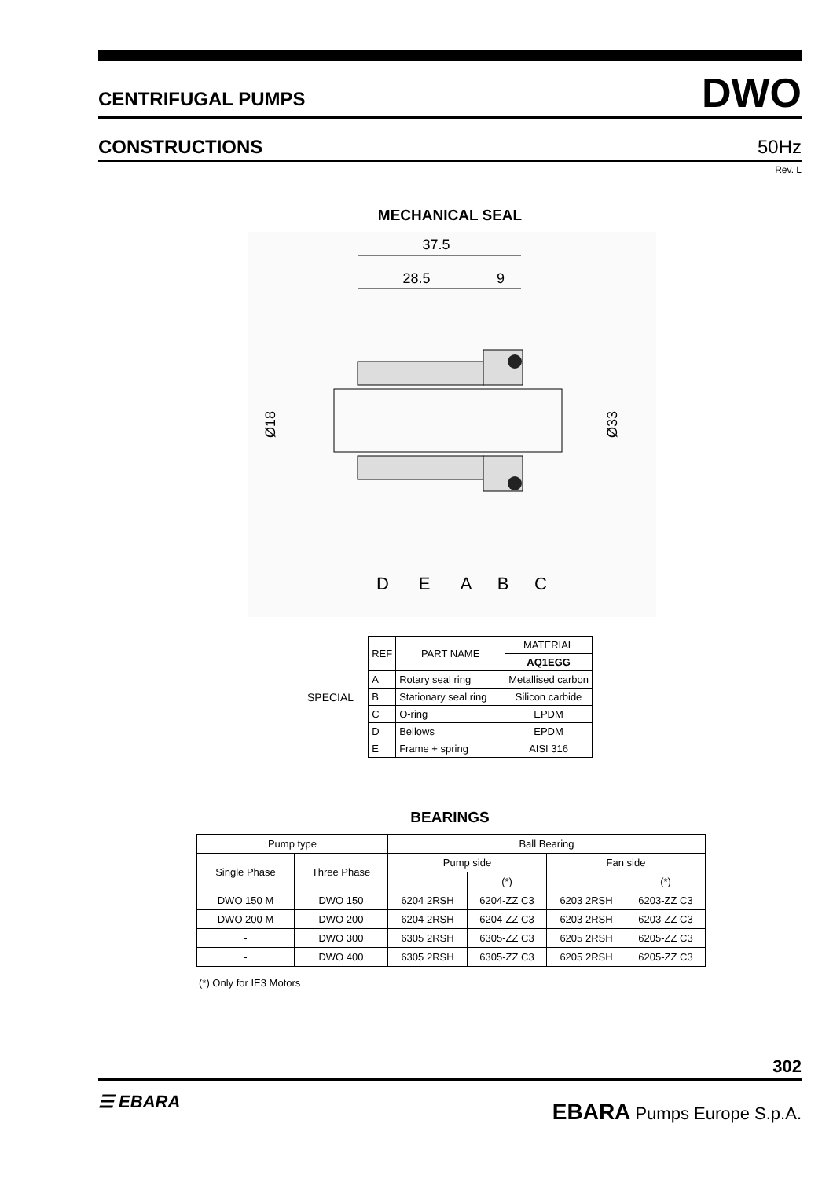CENTRIFUGAL PUMPS DWO
CONSTRUCTIONS 50Hz
Rev. L
MECHANICAL SEAL
37.5
28.5
9
Ø18
Ø33
D
E
A
B
C
SPECIAL
| REF | PART NAME | MATERIAL |
| --- | --- | --- |
| | | AQ1EGG |
| A | Rotary seal ring | Metallised carbon |
| B | Stationary seal ring | Silicon carbide |
| C | O-ring | EPDM |
| D | Bellows | EPDM |
| E | Frame + spring | AISI 316 |
BEARINGS
| Pump type | | Ball Bearing | | | |
| --- | --- | --- | --- | --- | --- |
| Single Phase | Three Phase | Pump side | | Fan side | |
| | | | (*) | | (*) |
| DWO 150 M | DWO 150 | 6204 2RSH | 6204-ZZ C3 | 6203 2RSH | 6203-ZZ C3 |
| DWO 200 M | DWO 200 | 6204 2RSH | 6204-ZZ C3 | 6203 2RSH | 6203-ZZ C3 |
| - | DWO 300 | 6305 2RSH | 6305-ZZ C3 | 6205 2RSH | 6205-ZZ C3 |
| - | DWO 400 | 6305 2RSH | 6305-ZZ C3 | 6205 2RSH | 6205-ZZ C3 |
(*) Only for IE3 Motors
302
☰ EBARA EBARA Pumps Europe S.p.A.